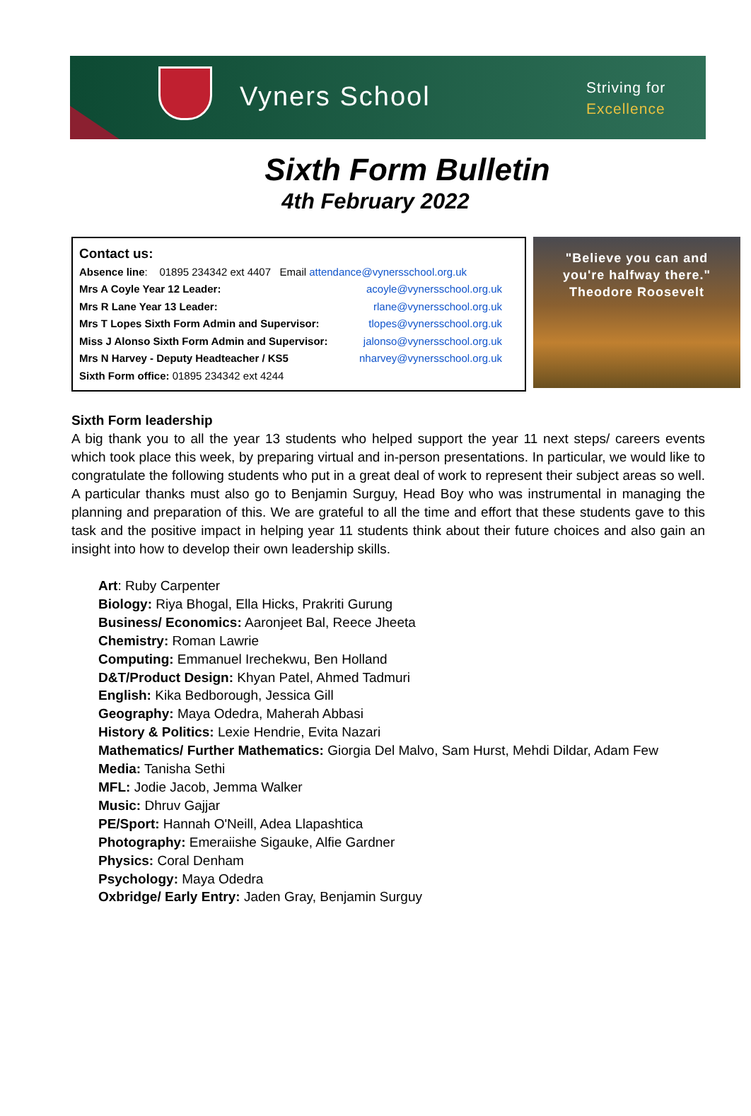Vyners School
Striving for
Excellence
Sixth Form Bulletin
4th February 2022
Contact us:
Absence line: 01895 234342 ext 4407 Email attendance@vynersschool.org.uk
Mrs A Coyle Year 12 Leader: acoyle@vynersschool.org.uk
Mrs R Lane Year 13 Leader: rlane@vynersschool.org.uk
Mrs T Lopes Sixth Form Admin and Supervisor: tlopes@vynersschool.org.uk
Miss J Alonso Sixth Form Admin and Supervisor: jalonso@vynersschool.org.uk
Mrs N Harvey - Deputy Headteacher / KS5 nharvey@vynersschool.org.uk
Sixth Form office: 01895 234342 ext 4244
"Believe you can and
you're halfway there."
Theodore Roosevelt
Sixth Form leadership
A big thank you to all the year 13 students who helped support the year 11 next steps/ careers events which took place this week, by preparing virtual and in-person presentations. In particular, we would like to congratulate the following students who put in a great deal of work to represent their subject areas so well. A particular thanks must also go to Benjamin Surguy, Head Boy who was instrumental in managing the planning and preparation of this. We are grateful to all the time and effort that these students gave to this task and the positive impact in helping year 11 students think about their future choices and also gain an insight into how to develop their own leadership skills.
Art: Ruby Carpenter
Biology: Riya Bhogal, Ella Hicks, Prakriti Gurung
Business/ Economics: Aaronjeet Bal, Reece Jheeta
Chemistry: Roman Lawrie
Computing: Emmanuel Irechekwu, Ben Holland
D&T/Product Design: Khyan Patel, Ahmed Tadmuri
English: Kika Bedborough, Jessica Gill
Geography: Maya Odedra, Maherah Abbasi
History & Politics: Lexie Hendrie, Evita Nazari
Mathematics/ Further Mathematics: Giorgia Del Malvo, Sam Hurst, Mehdi Dildar, Adam Few
Media: Tanisha Sethi
MFL: Jodie Jacob, Jemma Walker
Music: Dhruv Gajjar
PE/Sport: Hannah O'Neill, Adea Llapashtica
Photography: Emeraiishe Sigauke, Alfie Gardner
Physics: Coral Denham
Psychology: Maya Odedra
Oxbridge/ Early Entry: Jaden Gray, Benjamin Surguy